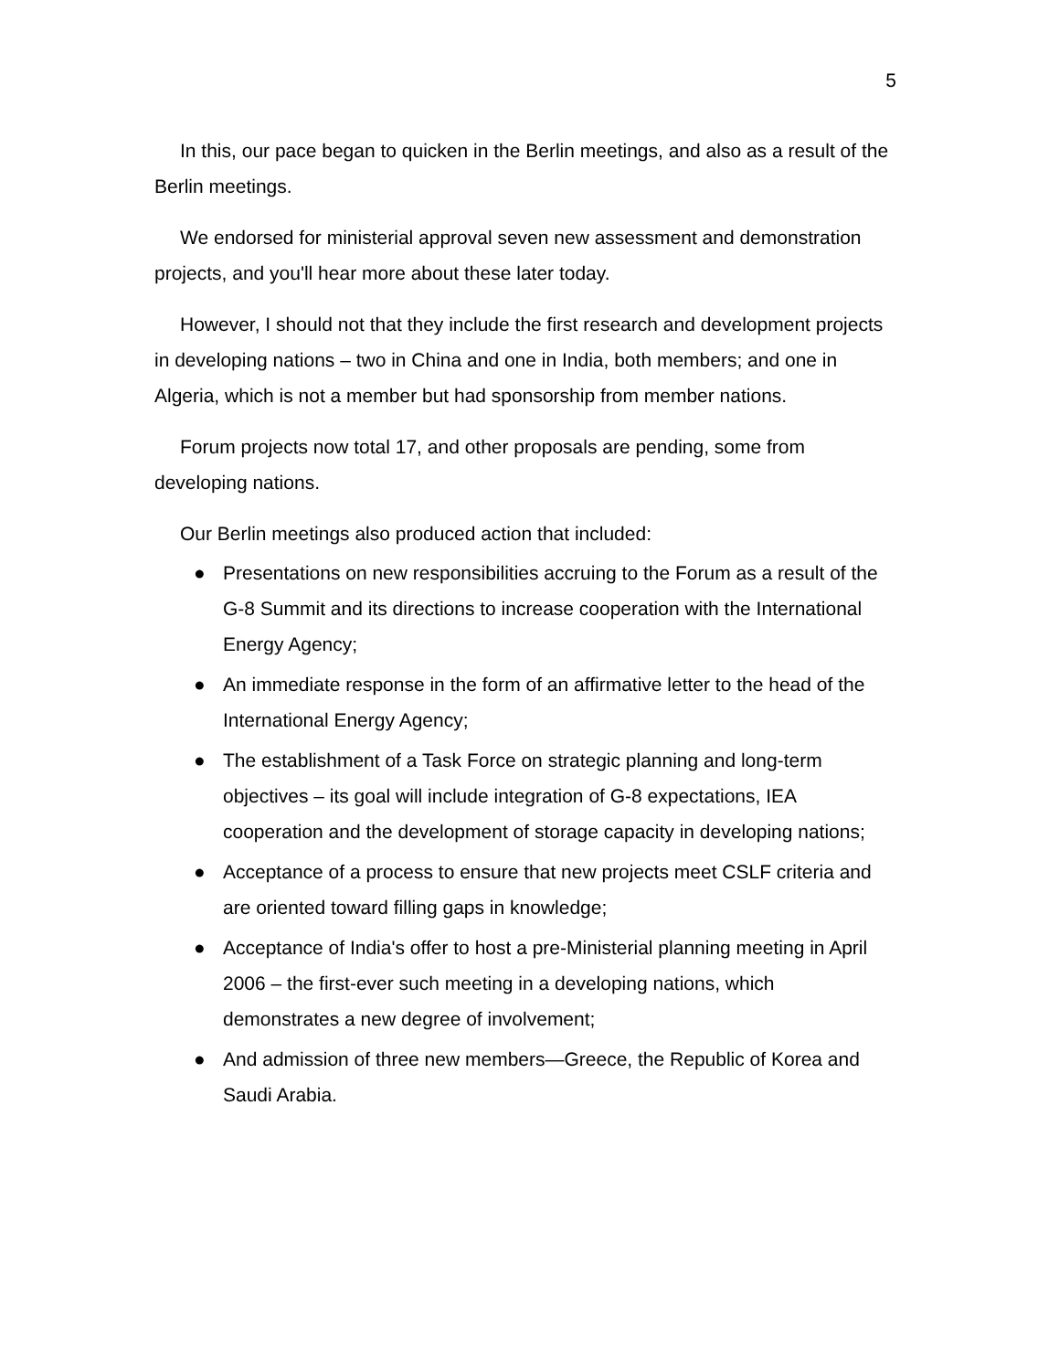5
In this, our pace began to quicken in the Berlin meetings, and also as a result of the Berlin meetings.
We endorsed for ministerial approval seven new assessment and demonstration projects, and you'll hear more about these later today.
However, I should not that they include the first research and development projects in developing nations – two in China and one in India, both members; and one in Algeria, which is not a member but had sponsorship from member nations.
Forum projects now total 17, and other proposals are pending, some from developing nations.
Our Berlin meetings also produced action that included:
● Presentations on new responsibilities accruing to the Forum as a result of the G-8 Summit and its directions to increase cooperation with the International Energy Agency;
● An immediate response in the form of an affirmative letter to the head of the International Energy Agency;
● The establishment of a Task Force on strategic planning and long-term objectives – its goal will include integration of G-8 expectations, IEA cooperation and the development of storage capacity in developing nations;
● Acceptance of a process to ensure that new projects meet CSLF criteria and are oriented toward filling gaps in knowledge;
● Acceptance of India's offer to host a pre-Ministerial planning meeting in April 2006 – the first-ever such meeting in a developing nations, which demonstrates a new degree of involvement;
● And admission of three new members—Greece, the Republic of Korea and Saudi Arabia.